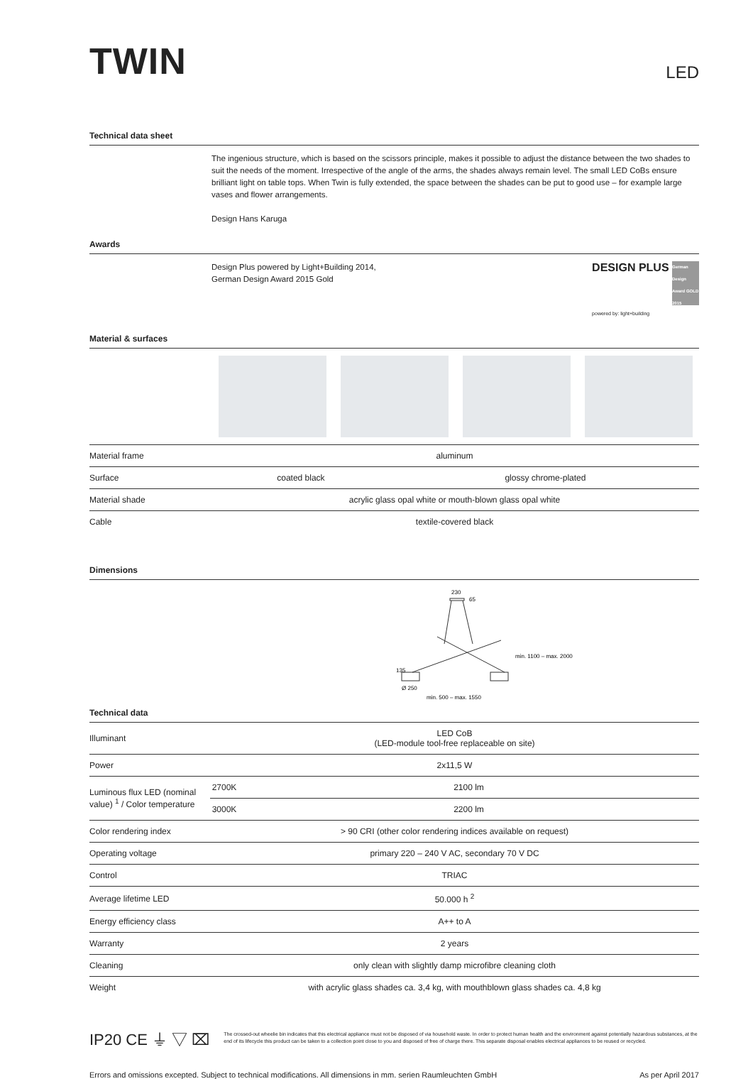TWIN
LED
Technical data sheet
The ingenious structure, which is based on the scissors principle, makes it possible to adjust the distance between the two shades to suit the needs of the moment. Irrespective of the angle of the arms, the shades always remain level. The small LED CoBs ensure brilliant light on table tops. When Twin is fully extended, the space between the shades can be put to good use – for example large vases and flower arrangements.
Design Hans Karuga
Awards
Design Plus powered by Light+Building 2014,
German Design Award 2015 Gold
DESIGN PLUS German Design Award GOLD 2015
powered by: light+building
Material & surfaces
| Material frame | aluminum | |
| Surface | coated black | glossy chrome-plated |
| Material shade | acrylic glass opal white or mouth-blown glass opal white | |
| Cable | textile-covered black | |
Dimensions
230
65
Ø 250
min. 500 – max. 1550
min. 1100 – max. 2000
135
Technical data
| Illuminant | LED CoB (LED-module tool-free replaceable on site) | |
| Power | 2x11,5 W | |
| Luminous flux LED (nominal value) <sup>1</sup> / Color temperature | 2700K | 2100 lm |
| | 3000K | 2200 lm |
| Color rendering index | > 90 CRI (other color rendering indices available on request) | |
| Operating voltage | primary 220 – 240 V AC, secondary 70 V DC | |
| Control | TRIAC | |
| Average lifetime LED | 50.000 h <sup>2</sup> | |
| Energy efficiency class | A++ to A | |
| Warranty | 2 years | |
| Cleaning | only clean with slightly damp microfibre cleaning cloth | |
| Weight | with acrylic glass shades ca. 3,4 kg, with mouthblown glass shades ca. 4,8 kg | |
IP20 CE ⏚ ▽ ⌧
The crossed-out wheelie bin indicates that this electrical appliance must not be disposed of via household waste. In order to protect human health and the environment against potentially hazardous substances, at the end of its lifecycle this product can be taken to a collection point close to you and disposed of free of charge there. This separate disposal enables electrical appliances to be reused or recycled.
Errors and omissions excepted. Subject to technical modifications. All dimensions in mm. serien Raumleuchten GmbH As per April 2017